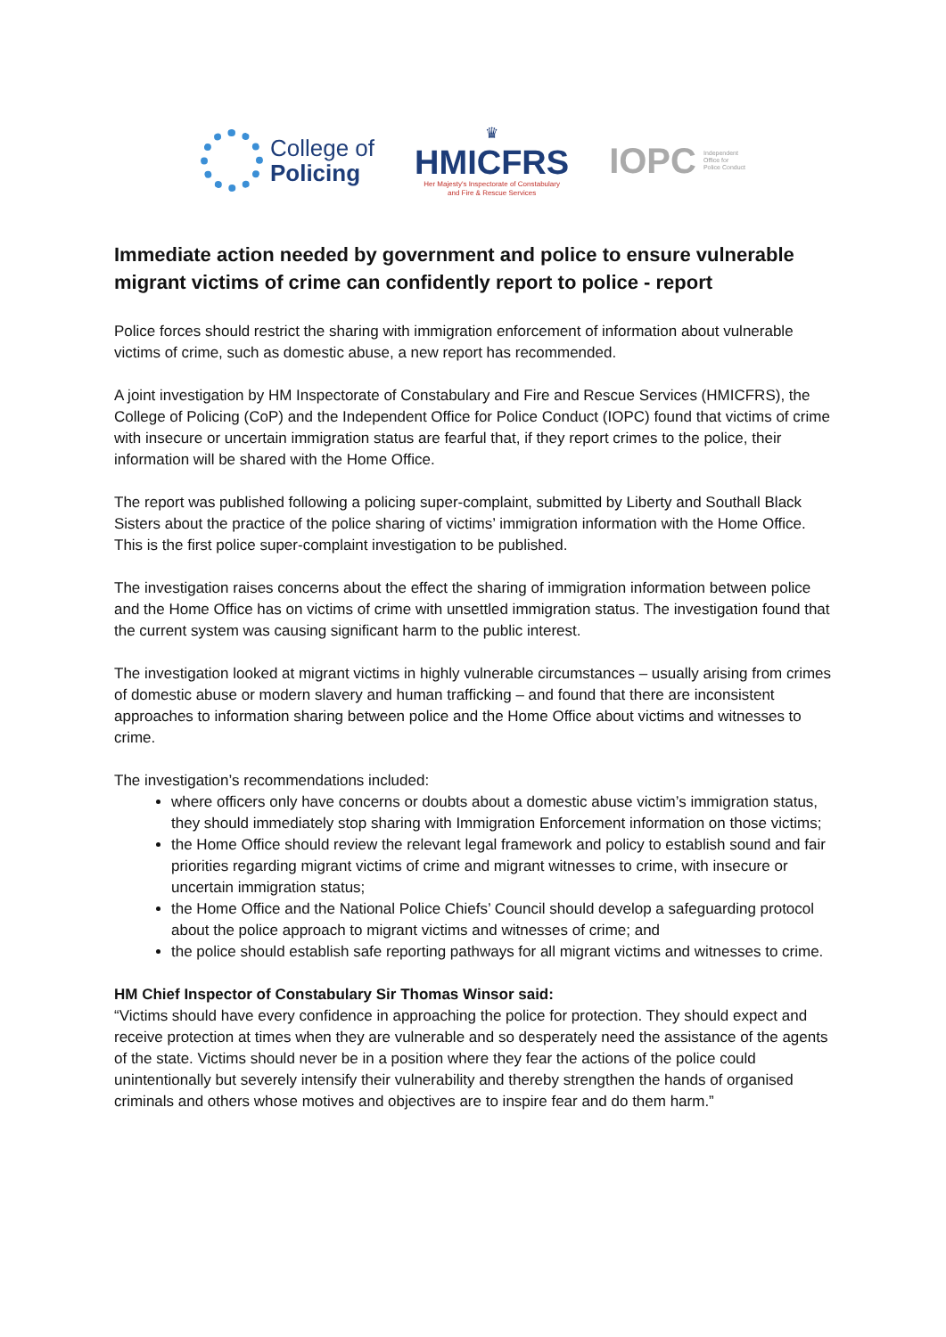College of
Policing
♛
HMICFRS
Her Majesty's Inspectorate of Constabulary
and Fire & Rescue Services
IOPC Independent
Office for
Police Conduct
Immediate action needed by government and police to ensure vulnerable migrant victims of crime can confidently report to police - report
Police forces should restrict the sharing with immigration enforcement of information about vulnerable victims of crime, such as domestic abuse, a new report has recommended.
A joint investigation by HM Inspectorate of Constabulary and Fire and Rescue Services (HMICFRS), the College of Policing (CoP) and the Independent Office for Police Conduct (IOPC) found that victims of crime with insecure or uncertain immigration status are fearful that, if they report crimes to the police, their information will be shared with the Home Office.
The report was published following a policing super-complaint, submitted by Liberty and Southall Black Sisters about the practice of the police sharing of victims’ immigration information with the Home Office. This is the first police super-complaint investigation to be published.
The investigation raises concerns about the effect the sharing of immigration information between police and the Home Office has on victims of crime with unsettled immigration status. The investigation found that the current system was causing significant harm to the public interest.
The investigation looked at migrant victims in highly vulnerable circumstances – usually arising from crimes of domestic abuse or modern slavery and human trafficking – and found that there are inconsistent approaches to information sharing between police and the Home Office about victims and witnesses to crime.
The investigation’s recommendations included:
where officers only have concerns or doubts about a domestic abuse victim’s immigration status, they should immediately stop sharing with Immigration Enforcement information on those victims;
the Home Office should review the relevant legal framework and policy to establish sound and fair priorities regarding migrant victims of crime and migrant witnesses to crime, with insecure or uncertain immigration status;
the Home Office and the National Police Chiefs’ Council should develop a safeguarding protocol about the police approach to migrant victims and witnesses of crime; and
the police should establish safe reporting pathways for all migrant victims and witnesses to crime.
HM Chief Inspector of Constabulary Sir Thomas Winsor said:
“Victims should have every confidence in approaching the police for protection. They should expect and receive protection at times when they are vulnerable and so desperately need the assistance of the agents of the state. Victims should never be in a position where they fear the actions of the police could unintentionally but severely intensify their vulnerability and thereby strengthen the hands of organised criminals and others whose motives and objectives are to inspire fear and do them harm.”